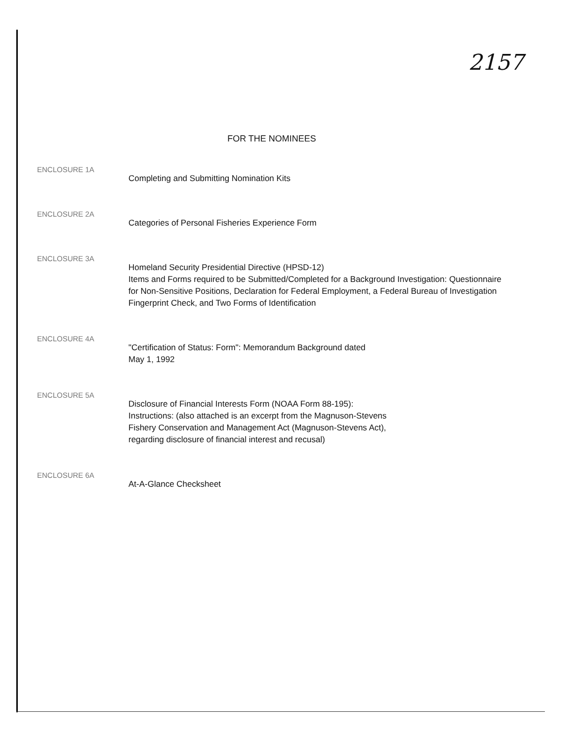2157
FOR THE NOMINEES
ENCLOSURE 1A
Completing and Submitting Nomination Kits
ENCLOSURE 2A
Categories of Personal Fisheries Experience Form
ENCLOSURE 3A
Homeland Security Presidential Directive (HPSD-12)
Items and Forms required to be Submitted/Completed for a Background Investigation: Questionnaire for Non-Sensitive Positions, Declaration for Federal Employment, a Federal Bureau of Investigation Fingerprint Check, and Two Forms of Identification
ENCLOSURE 4A
"Certification of Status: Form": Memorandum Background dated
May 1, 1992
ENCLOSURE 5A
Disclosure of Financial Interests Form (NOAA Form 88-195):
Instructions: (also attached is an excerpt from the Magnuson-Stevens
Fishery Conservation and Management Act (Magnuson-Stevens Act),
regarding disclosure of financial interest and recusal)
ENCLOSURE 6A
At-A-Glance Checksheet